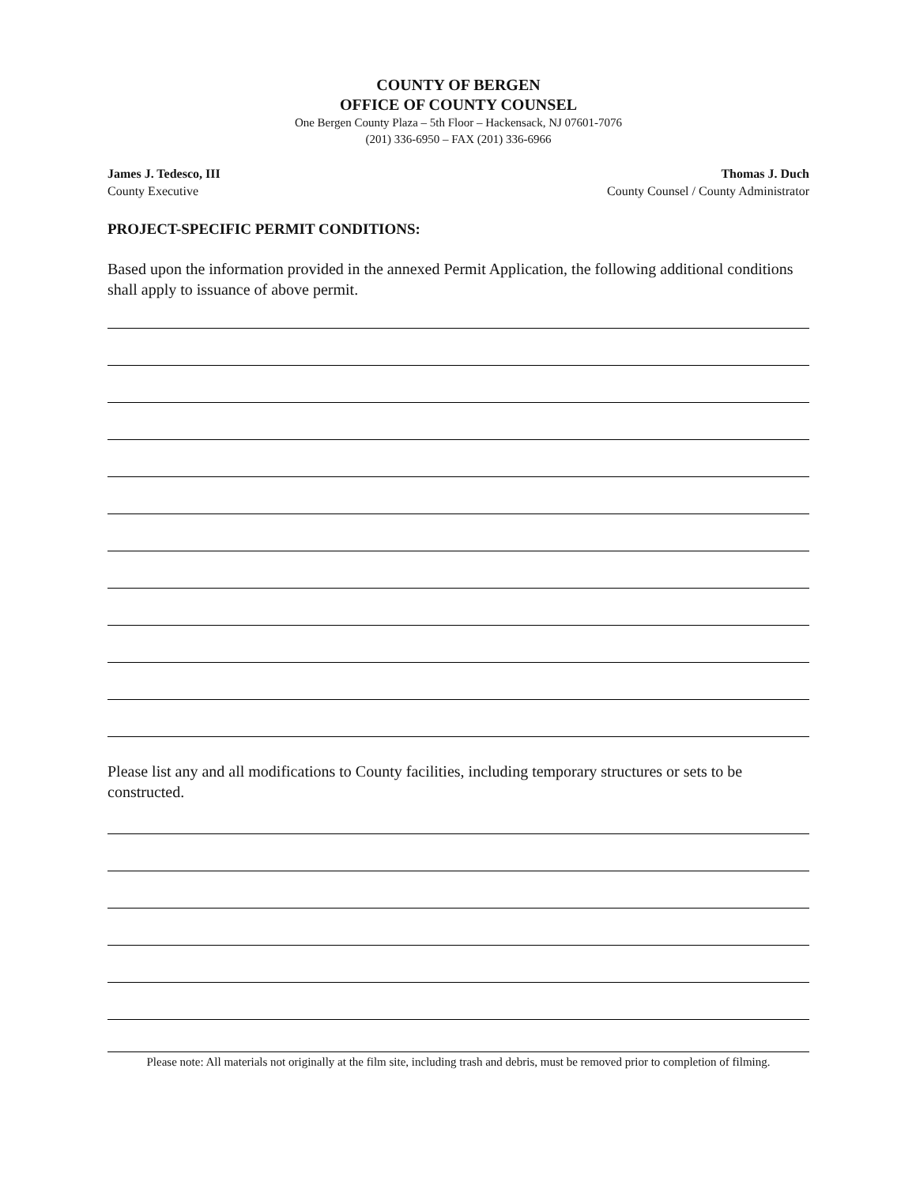COUNTY OF BERGEN
OFFICE OF COUNTY COUNSEL
One Bergen County Plaza – 5th Floor – Hackensack, NJ 07601-7076
(201) 336-6950 – FAX (201) 336-6966
James J. Tedesco, III
County Executive
Thomas J. Duch
County Counsel / County Administrator
PROJECT-SPECIFIC PERMIT CONDITIONS:
Based upon the information provided in the annexed Permit Application, the following additional conditions shall apply to issuance of above permit.
Please list any and all modifications to County facilities, including temporary structures or sets to be constructed.
Please note: All materials not originally at the film site, including trash and debris, must be removed prior to completion of filming.